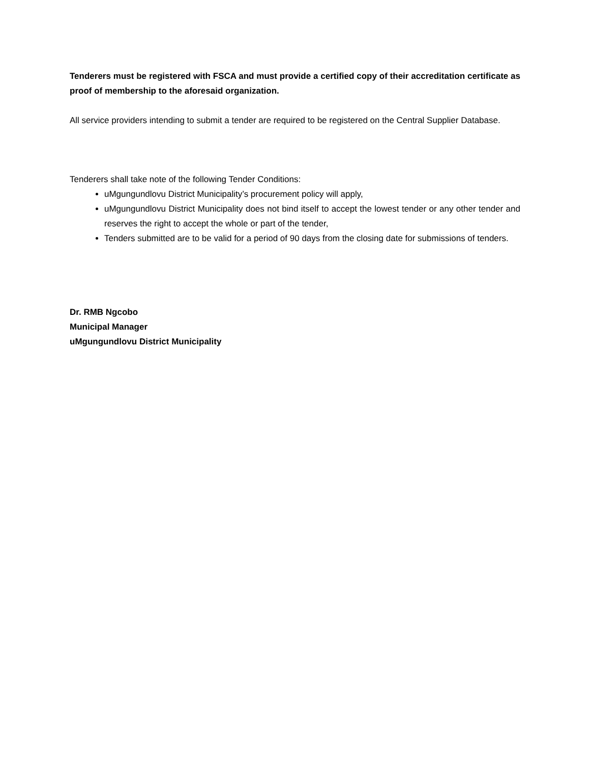Tenderers must be registered with FSCA and must provide a certified copy of their accreditation certificate as proof of membership to the aforesaid organization.
All service providers intending to submit a tender are required to be registered on the Central Supplier Database.
Tenderers shall take note of the following Tender Conditions:
uMgungundlovu District Municipality’s procurement policy will apply,
uMgungundlovu District Municipality does not bind itself to accept the lowest tender or any other tender and reserves the right to accept the whole or part of the tender,
Tenders submitted are to be valid for a period of 90 days from the closing date for submissions of tenders.
Dr. RMB Ngcobo
Municipal Manager
uMgungundlovu District Municipality